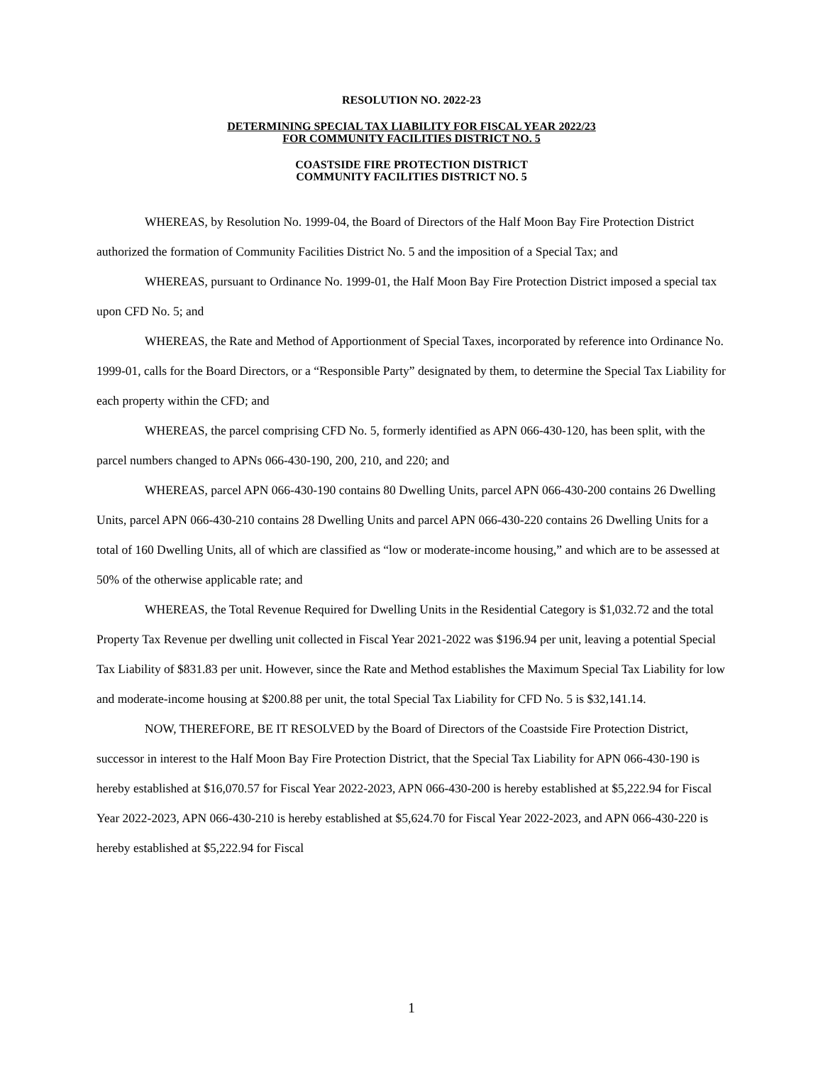RESOLUTION NO. 2022-23
DETERMINING SPECIAL TAX LIABILITY FOR FISCAL YEAR 2022/23
FOR COMMUNITY FACILITIES DISTRICT NO. 5
COASTSIDE FIRE PROTECTION DISTRICT
COMMUNITY FACILITIES DISTRICT NO. 5
WHEREAS, by Resolution No. 1999-04, the Board of Directors of the Half Moon Bay Fire Protection District authorized the formation of Community Facilities District No. 5 and the imposition of a Special Tax; and
WHEREAS, pursuant to Ordinance No. 1999-01, the Half Moon Bay Fire Protection District imposed a special tax upon CFD No. 5; and
WHEREAS, the Rate and Method of Apportionment of Special Taxes, incorporated by reference into Ordinance No. 1999-01, calls for the Board Directors, or a “Responsible Party” designated by them, to determine the Special Tax Liability for each property within the CFD; and
WHEREAS, the parcel comprising CFD No. 5, formerly identified as APN 066-430-120, has been split, with the parcel numbers changed to APNs 066-430-190, 200, 210, and 220; and
WHEREAS, parcel APN 066-430-190 contains 80 Dwelling Units, parcel APN 066-430-200 contains 26 Dwelling Units, parcel APN 066-430-210 contains 28 Dwelling Units and parcel APN 066-430-220 contains 26 Dwelling Units for a total of 160 Dwelling Units, all of which are classified as “low or moderate-income housing,” and which are to be assessed at 50% of the otherwise applicable rate; and
WHEREAS, the Total Revenue Required for Dwelling Units in the Residential Category is $1,032.72 and the total Property Tax Revenue per dwelling unit collected in Fiscal Year 2021-2022 was $196.94 per unit, leaving a potential Special Tax Liability of $831.83 per unit. However, since the Rate and Method establishes the Maximum Special Tax Liability for low and moderate-income housing at $200.88 per unit, the total Special Tax Liability for CFD No. 5 is $32,141.14.
NOW, THEREFORE, BE IT RESOLVED by the Board of Directors of the Coastside Fire Protection District, successor in interest to the Half Moon Bay Fire Protection District, that the Special Tax Liability for APN 066-430-190 is hereby established at $16,070.57 for Fiscal Year 2022-2023, APN 066-430-200 is hereby established at $5,222.94 for Fiscal Year 2022-2023, APN 066-430-210 is hereby established at $5,624.70 for Fiscal Year 2022-2023, and APN 066-430-220 is hereby established at $5,222.94 for Fiscal
1